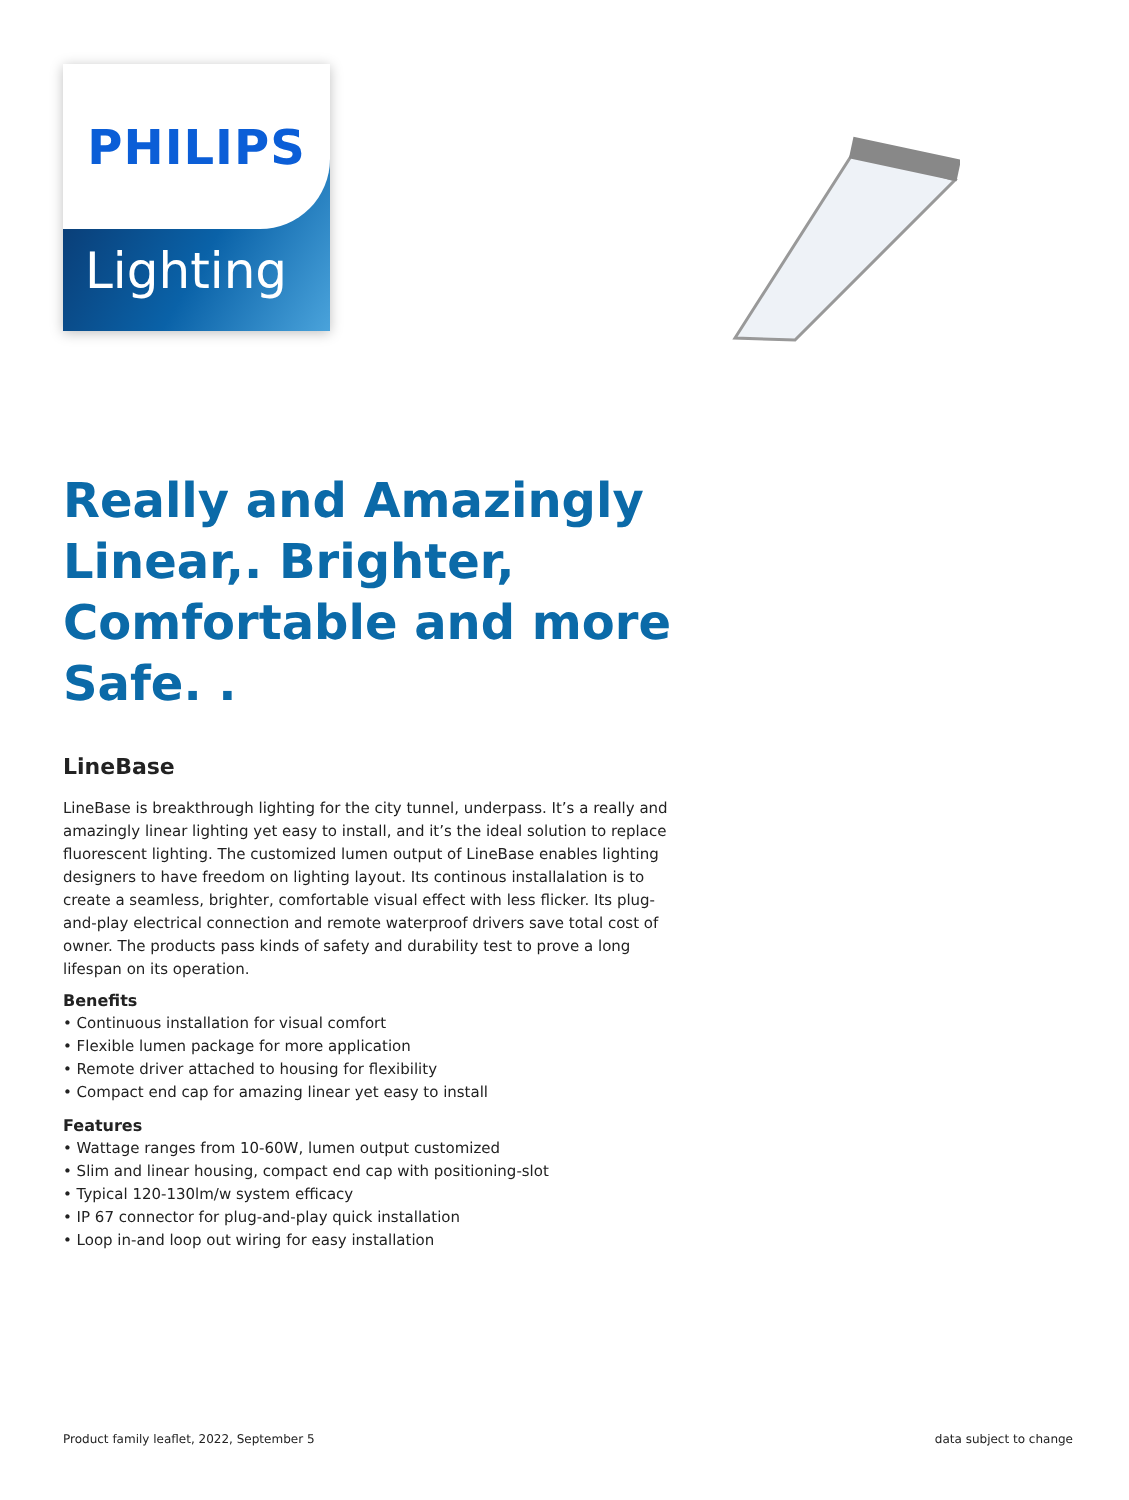PHILIPS
Lighting
Really and Amazingly Linear,. Brighter, Comfortable and more Safe. .
LineBase
LineBase is breakthrough lighting for the city tunnel, underpass. It’s a really and amazingly linear lighting yet easy to install, and it’s the ideal solution to replace fluorescent lighting. The customized lumen output of LineBase enables lighting designers to have freedom on lighting layout. Its continous installalation is to create a seamless, brighter, comfortable visual effect with less flicker. Its plug-and-play electrical connection and remote waterproof drivers save total cost of owner. The products pass kinds of safety and durability test to prove a long lifespan on its operation.
Benefits
• Continuous installation for visual comfort
• Flexible lumen package for more application
• Remote driver attached to housing for flexibility
• Compact end cap for amazing linear yet easy to install
Features
• Wattage ranges from 10-60W, lumen output customized
• Slim and linear housing, compact end cap with positioning-slot
• Typical 120-130lm/w system efficacy
• IP 67 connector for plug-and-play quick installation
• Loop in-and loop out wiring for easy installation
Product family leaflet, 2022, September 5 data subject to change